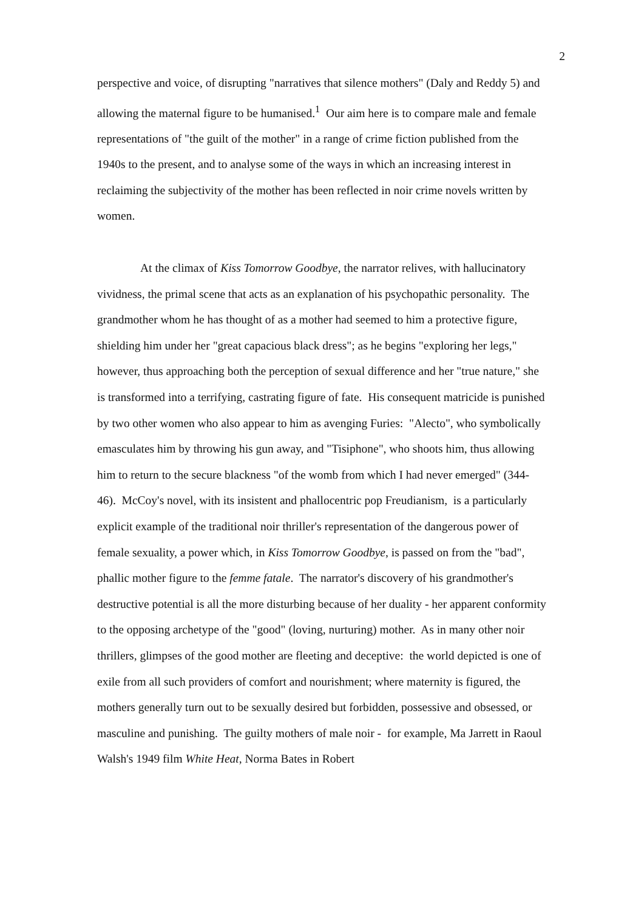2
perspective and voice, of disrupting "narratives that silence mothers" (Daly and Reddy 5) and allowing the maternal figure to be humanised.<sup>1</sup> Our aim here is to compare male and female representations of "the guilt of the mother" in a range of crime fiction published from the 1940s to the present, and to analyse some of the ways in which an increasing interest in reclaiming the subjectivity of the mother has been reflected in noir crime novels written by women.
At the climax of Kiss Tomorrow Goodbye, the narrator relives, with hallucinatory vividness, the primal scene that acts as an explanation of his psychopathic personality. The grandmother whom he has thought of as a mother had seemed to him a protective figure, shielding him under her "great capacious black dress"; as he begins "exploring her legs," however, thus approaching both the perception of sexual difference and her "true nature," she is transformed into a terrifying, castrating figure of fate. His consequent matricide is punished by two other women who also appear to him as avenging Furies: "Alecto", who symbolically emasculates him by throwing his gun away, and "Tisiphone", who shoots him, thus allowing him to return to the secure blackness "of the womb from which I had never emerged" (344-46). McCoy's novel, with its insistent and phallocentric pop Freudianism, is a particularly explicit example of the traditional noir thriller's representation of the dangerous power of female sexuality, a power which, in Kiss Tomorrow Goodbye, is passed on from the "bad", phallic mother figure to the femme fatale. The narrator's discovery of his grandmother's destructive potential is all the more disturbing because of her duality - her apparent conformity to the opposing archetype of the "good" (loving, nurturing) mother. As in many other noir thrillers, glimpses of the good mother are fleeting and deceptive: the world depicted is one of exile from all such providers of comfort and nourishment; where maternity is figured, the mothers generally turn out to be sexually desired but forbidden, possessive and obsessed, or masculine and punishing. The guilty mothers of male noir - for example, Ma Jarrett in Raoul Walsh's 1949 film White Heat, Norma Bates in Robert